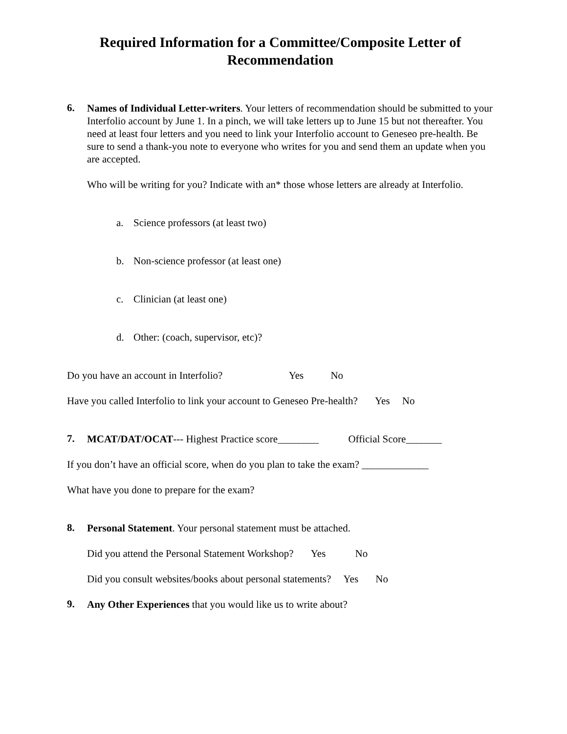Required Information for a Committee/Composite Letter of
Recommendation
6.
Names of Individual Letter-writers. Your letters of recommendation should be submitted to your Interfolio account by June 1. In a pinch, we will take letters up to June 15 but not thereafter. You need at least four letters and you need to link your Interfolio account to Geneseo pre-health. Be sure to send a thank-you note to everyone who writes for you and send them an update when you are accepted.
Who will be writing for you? Indicate with an* those whose letters are already at Interfolio.
a. Science professors (at least two)
b. Non-science professor (at least one)
c. Clinician (at least one)
d. Other: (coach, supervisor, etc)?
Do you have an account in Interfolio? Yes No
Have you called Interfolio to link your account to Geneseo Pre-health? Yes No
7.
MCAT/DAT/OCAT--- Highest Practice score________ Official Score_______
If you don’t have an official score, when do you plan to take the exam? _____________
What have you done to prepare for the exam?
8.
Personal Statement. Your personal statement must be attached.
Did you attend the Personal Statement Workshop? Yes No
Did you consult websites/books about personal statements? Yes No
9.
Any Other Experiences that you would like us to write about?